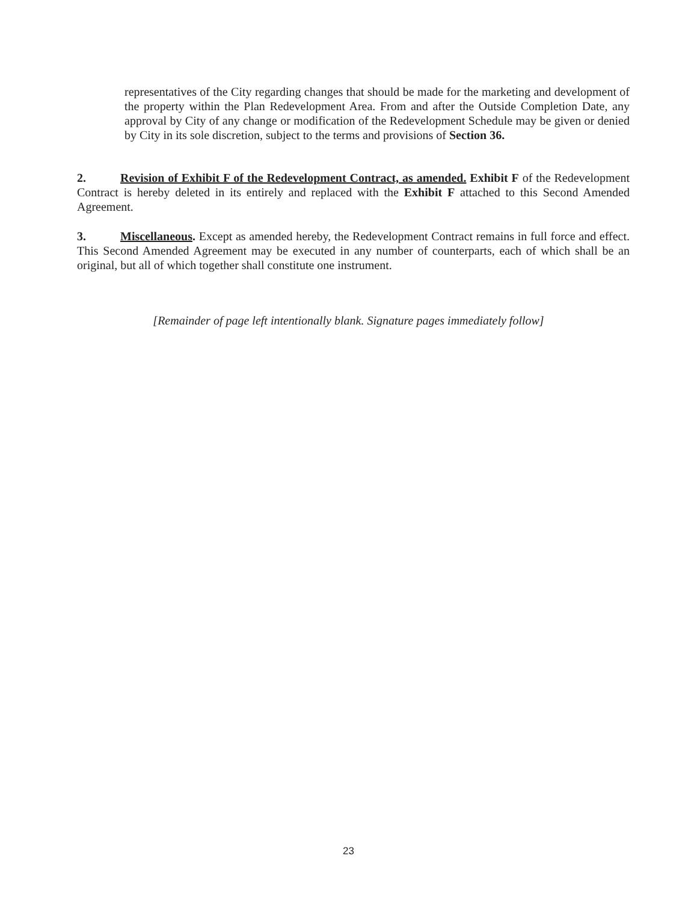representatives of the City regarding changes that should be made for the marketing and development of the property within the Plan Redevelopment Area. From and after the Outside Completion Date, any approval by City of any change or modification of the Redevelopment Schedule may be given or denied by City in its sole discretion, subject to the terms and provisions of Section 36.
2. Revision of Exhibit F of the Redevelopment Contract, as amended. Exhibit F of the Redevelopment Contract is hereby deleted in its entirely and replaced with the Exhibit F attached to this Second Amended Agreement.
3. Miscellaneous. Except as amended hereby, the Redevelopment Contract remains in full force and effect. This Second Amended Agreement may be executed in any number of counterparts, each of which shall be an original, but all of which together shall constitute one instrument.
[Remainder of page left intentionally blank. Signature pages immediately follow]
23